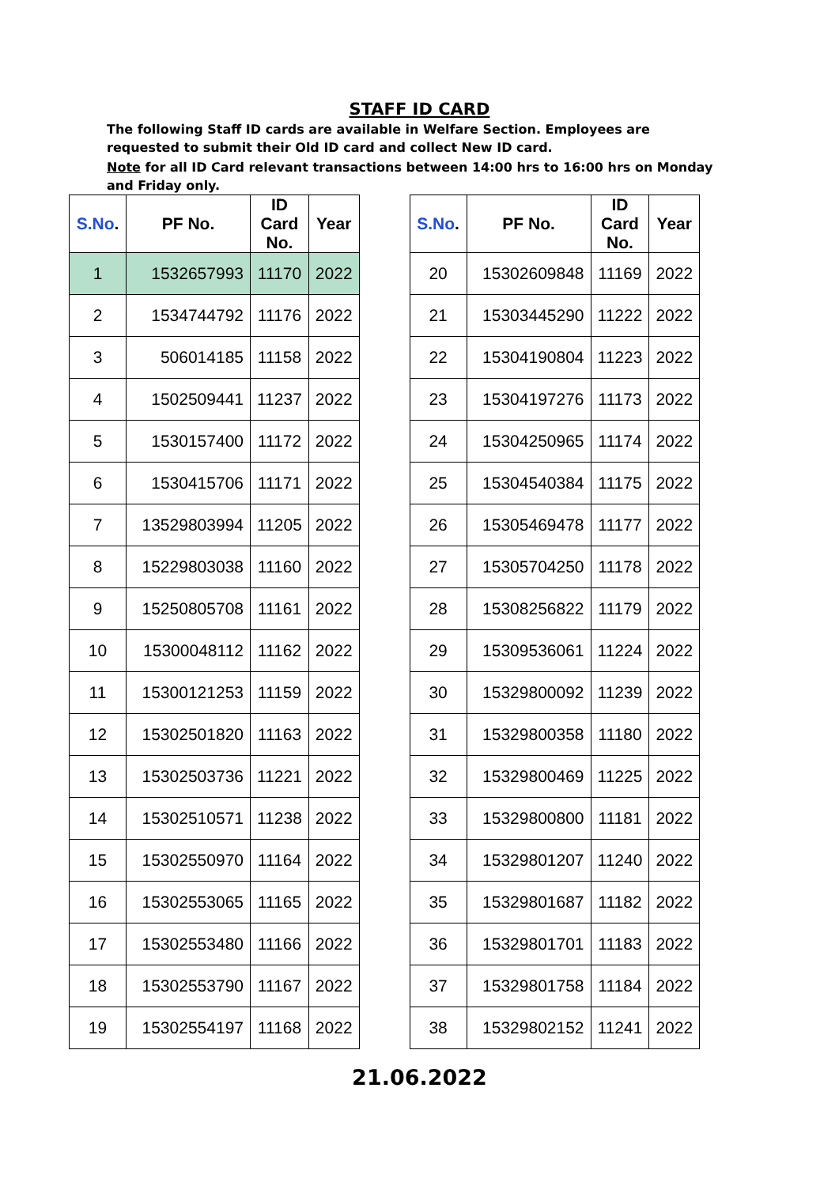STAFF ID CARD
The following Staff ID cards are available in Welfare Section. Employees are requested to submit their Old ID card and collect New ID card.
Note for all ID Card relevant transactions between 14:00 hrs to 16:00 hrs on Monday and Friday only.
| S.No . | PF No. | ID Card No. | Year |
| --- | --- | --- | --- |
| 1 | 1532657993 | 11170 | 2022 |
| 2 | 1534744792 | 11176 | 2022 |
| 3 | 506014185 | 11158 | 2022 |
| 4 | 1502509441 | 11237 | 2022 |
| 5 | 1530157400 | 11172 | 2022 |
| 6 | 1530415706 | 11171 | 2022 |
| 7 | 13529803994 | 11205 | 2022 |
| 8 | 15229803038 | 11160 | 2022 |
| 9 | 15250805708 | 11161 | 2022 |
| 10 | 15300048112 | 11162 | 2022 |
| 11 | 15300121253 | 11159 | 2022 |
| 12 | 15302501820 | 11163 | 2022 |
| 13 | 15302503736 | 11221 | 2022 |
| 14 | 15302510571 | 11238 | 2022 |
| 15 | 15302550970 | 11164 | 2022 |
| 16 | 15302553065 | 11165 | 2022 |
| 17 | 15302553480 | 11166 | 2022 |
| 18 | 15302553790 | 11167 | 2022 |
| 19 | 15302554197 | 11168 | 2022 |
| S.No . | PF No. | ID Card No. | Year |
| --- | --- | --- | --- |
| 20 | 15302609848 | 11169 | 2022 |
| 21 | 15303445290 | 11222 | 2022 |
| 22 | 15304190804 | 11223 | 2022 |
| 23 | 15304197276 | 11173 | 2022 |
| 24 | 15304250965 | 11174 | 2022 |
| 25 | 15304540384 | 11175 | 2022 |
| 26 | 15305469478 | 11177 | 2022 |
| 27 | 15305704250 | 11178 | 2022 |
| 28 | 15308256822 | 11179 | 2022 |
| 29 | 15309536061 | 11224 | 2022 |
| 30 | 15329800092 | 11239 | 2022 |
| 31 | 15329800358 | 11180 | 2022 |
| 32 | 15329800469 | 11225 | 2022 |
| 33 | 15329800800 | 11181 | 2022 |
| 34 | 15329801207 | 11240 | 2022 |
| 35 | 15329801687 | 11182 | 2022 |
| 36 | 15329801701 | 11183 | 2022 |
| 37 | 15329801758 | 11184 | 2022 |
| 38 | 15329802152 | 11241 | 2022 |
21.06.2022